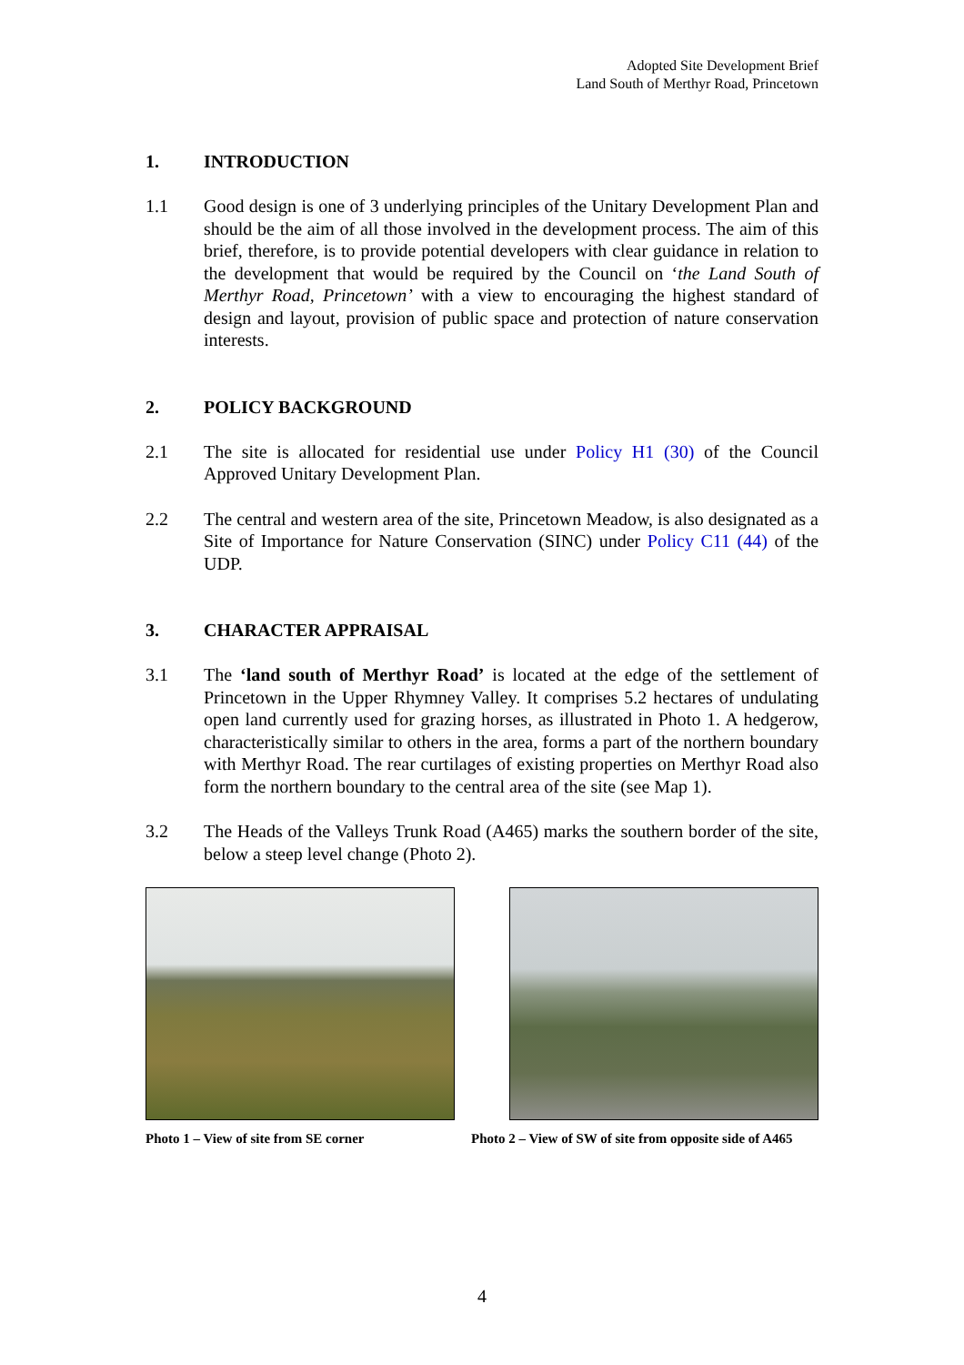Adopted Site Development Brief
Land South of Merthyr Road, Princetown
1. INTRODUCTION
1.1 Good design is one of 3 underlying principles of the Unitary Development Plan and should be the aim of all those involved in the development process. The aim of this brief, therefore, is to provide potential developers with clear guidance in relation to the development that would be required by the Council on ‘the Land South of Merthyr Road, Princetown’ with a view to encouraging the highest standard of design and layout, provision of public space and protection of nature conservation interests.
2. POLICY BACKGROUND
2.1 The site is allocated for residential use under Policy H1 (30) of the Council Approved Unitary Development Plan.
2.2 The central and western area of the site, Princetown Meadow, is also designated as a Site of Importance for Nature Conservation (SINC) under Policy C11 (44) of the UDP.
3. CHARACTER APPRAISAL
3.1 The ‘land south of Merthyr Road’ is located at the edge of the settlement of Princetown in the Upper Rhymney Valley. It comprises 5.2 hectares of undulating open land currently used for grazing horses, as illustrated in Photo 1. A hedgerow, characteristically similar to others in the area, forms a part of the northern boundary with Merthyr Road. The rear curtilages of existing properties on Merthyr Road also form the northern boundary to the central area of the site (see Map 1).
3.2 The Heads of the Valleys Trunk Road (A465) marks the southern border of the site, below a steep level change (Photo 2).
Photo 1 – View of site from SE corner
Photo 2 – View of SW of site from opposite side of A465
4